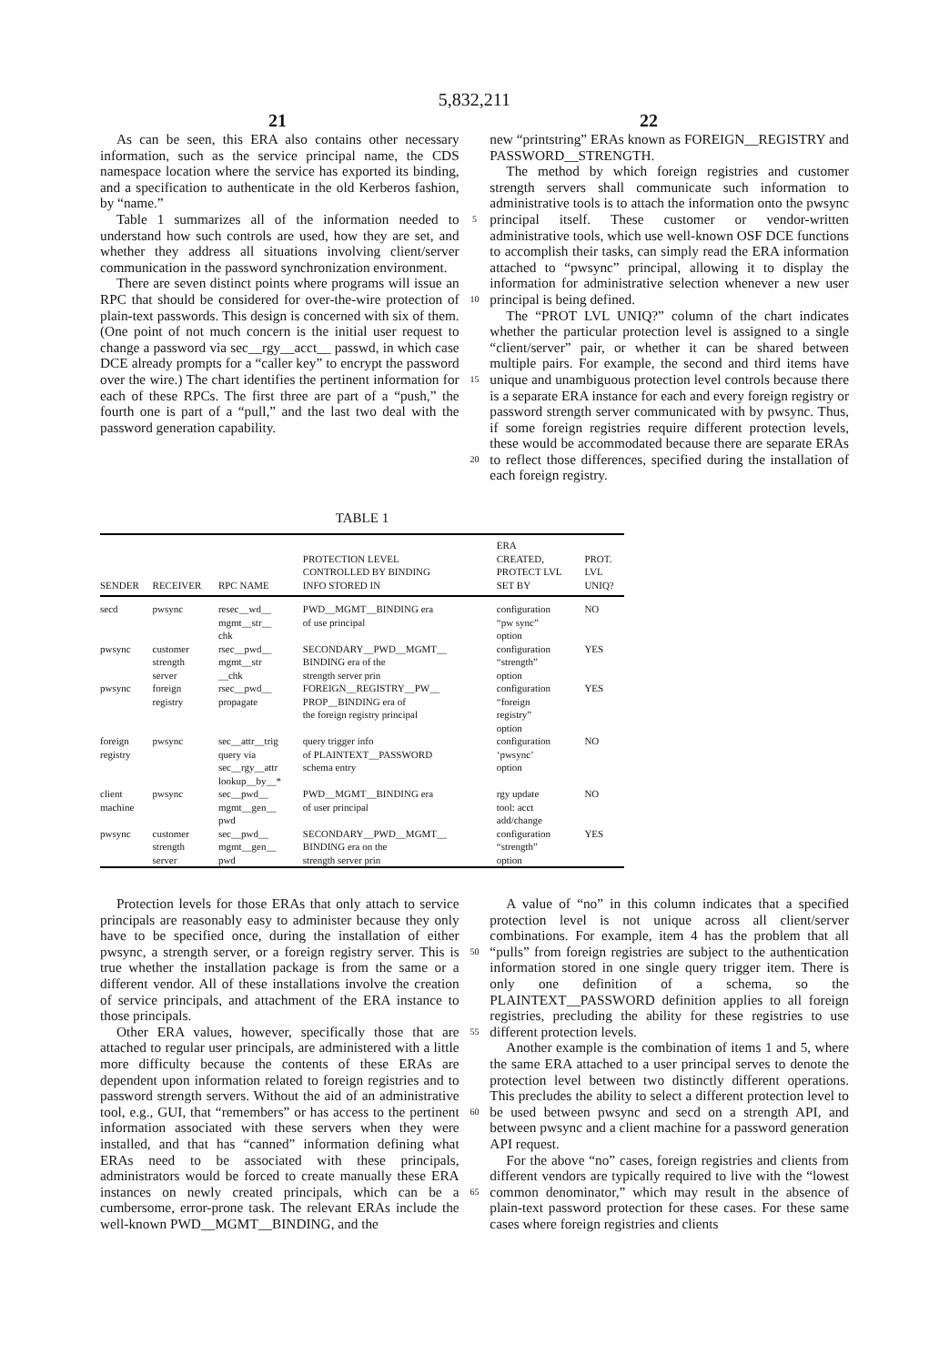5,832,211
21 22
As can be seen, this ERA also contains other necessary information, such as the service principal name, the CDS namespace location where the service has exported its binding, and a specification to authenticate in the old Kerberos fashion, by “name.”
Table 1 summarizes all of the information needed to understand how such controls are used, how they are set, and whether they address all situations involving client/server communication in the password synchronization environment.
There are seven distinct points where programs will issue an RPC that should be considered for over-the-wire protection of plain-text passwords. This design is concerned with six of them. (One point of not much concern is the initial user request to change a password via sec__rgy__acct__ passwd, in which case DCE already prompts for a “caller key” to encrypt the password over the wire.) The chart identifies the pertinent information for each of these RPCs. The first three are part of a “push,” the fourth one is part of a “pull,” and the last two deal with the password generation capability.
5
10
15
20
new “printstring” ERAs known as FOREIGN__REGISTRY and PASSWORD__STRENGTH.
The method by which foreign registries and customer strength servers shall communicate such information to administrative tools is to attach the information onto the pwsync principal itself. These customer or vendor-written administrative tools, which use well-known OSF DCE functions to accomplish their tasks, can simply read the ERA information attached to “pwsync” principal, allowing it to display the information for administrative selection whenever a new user principal is being defined.
The “PROT LVL UNIQ?” column of the chart indicates whether the particular protection level is assigned to a single “client/server” pair, or whether it can be shared between multiple pairs. For example, the second and third items have unique and unambiguous protection level controls because there is a separate ERA instance for each and every foreign registry or password strength server communicated with by pwsync. Thus, if some foreign registries require different protection levels, these would be accommodated because there are separate ERAs to reflect those differences, specified during the installation of each foreign registry.
TABLE 1
| SENDER | RECEIVER | RPC NAME | PROTECTION LEVEL CONTROLLED BY BINDING INFO STORED IN | ERA CREATED, PROTECT LVL SET BY | PROT. LVL UNIQ? |
| --- | --- | --- | --- | --- | --- |
| secd | pwsync | resec__wd__ mgmt__str__ chk | PWD__MGMT__BINDING era of use principal | configuration “pw sync” option | NO |
| pwsync | customer strength server | rsec__pwd__ mgmt__str __chk | SECONDARY__PWD__MGMT__ BINDING era of the strength server prin | configuration “strength” option | YES |
| pwsync | foreign registry | rsec__pwd__ propagate | FOREIGN__REGISTRY__PW__ PROP__BINDING era of the foreign registry principal | configuration “foreign registry” option | YES |
| foreign registry | pwsync | sec__attr__trig query via sec__rgy__attr lookup__by__* | query trigger info of PLAINTEXT__PASSWORD schema entry | configuration ‘pwsync’ option | NO |
| client machine | pwsync | sec__pwd__ mgmt__gen__ pwd | PWD__MGMT__BINDING era of user principal | rgy update tool: acct add/change | NO |
| pwsync | customer strength server | sec__pwd__ mgmt__gen__ pwd | SECONDARY__PWD__MGMT__ BINDING era on the strength server prin | configuration “strength” option | YES |
Protection levels for those ERAs that only attach to service principals are reasonably easy to administer because they only have to be specified once, during the installation of either pwsync, a strength server, or a foreign registry server. This is true whether the installation package is from the same or a different vendor. All of these installations involve the creation of service principals, and attachment of the ERA instance to those principals.
Other ERA values, however, specifically those that are attached to regular user principals, are administered with a little more difficulty because the contents of these ERAs are dependent upon information related to foreign registries and to password strength servers. Without the aid of an administrative tool, e.g., GUI, that “remembers” or has access to the pertinent information associated with these servers when they were installed, and that has “canned” information defining what ERAs need to be associated with these principals, administrators would be forced to create manually these ERA instances on newly created principals, which can be a cumbersome, error-prone task. The relevant ERAs include the well-known PWD__MGMT__BINDING, and the
50
55
60
65
A value of “no” in this column indicates that a specified protection level is not unique across all client/server combinations. For example, item 4 has the problem that all “pulls” from foreign registries are subject to the authentication information stored in one single query trigger item. There is only one definition of a schema, so the PLAINTEXT__PASSWORD definition applies to all foreign registries, precluding the ability for these registries to use different protection levels.
Another example is the combination of items 1 and 5, where the same ERA attached to a user principal serves to denote the protection level between two distinctly different operations. This precludes the ability to select a different protection level to be used between pwsync and secd on a strength API, and between pwsync and a client machine for a password generation API request.
For the above “no” cases, foreign registries and clients from different vendors are typically required to live with the “lowest common denominator,” which may result in the absence of plain-text password protection for these cases. For these same cases where foreign registries and clients